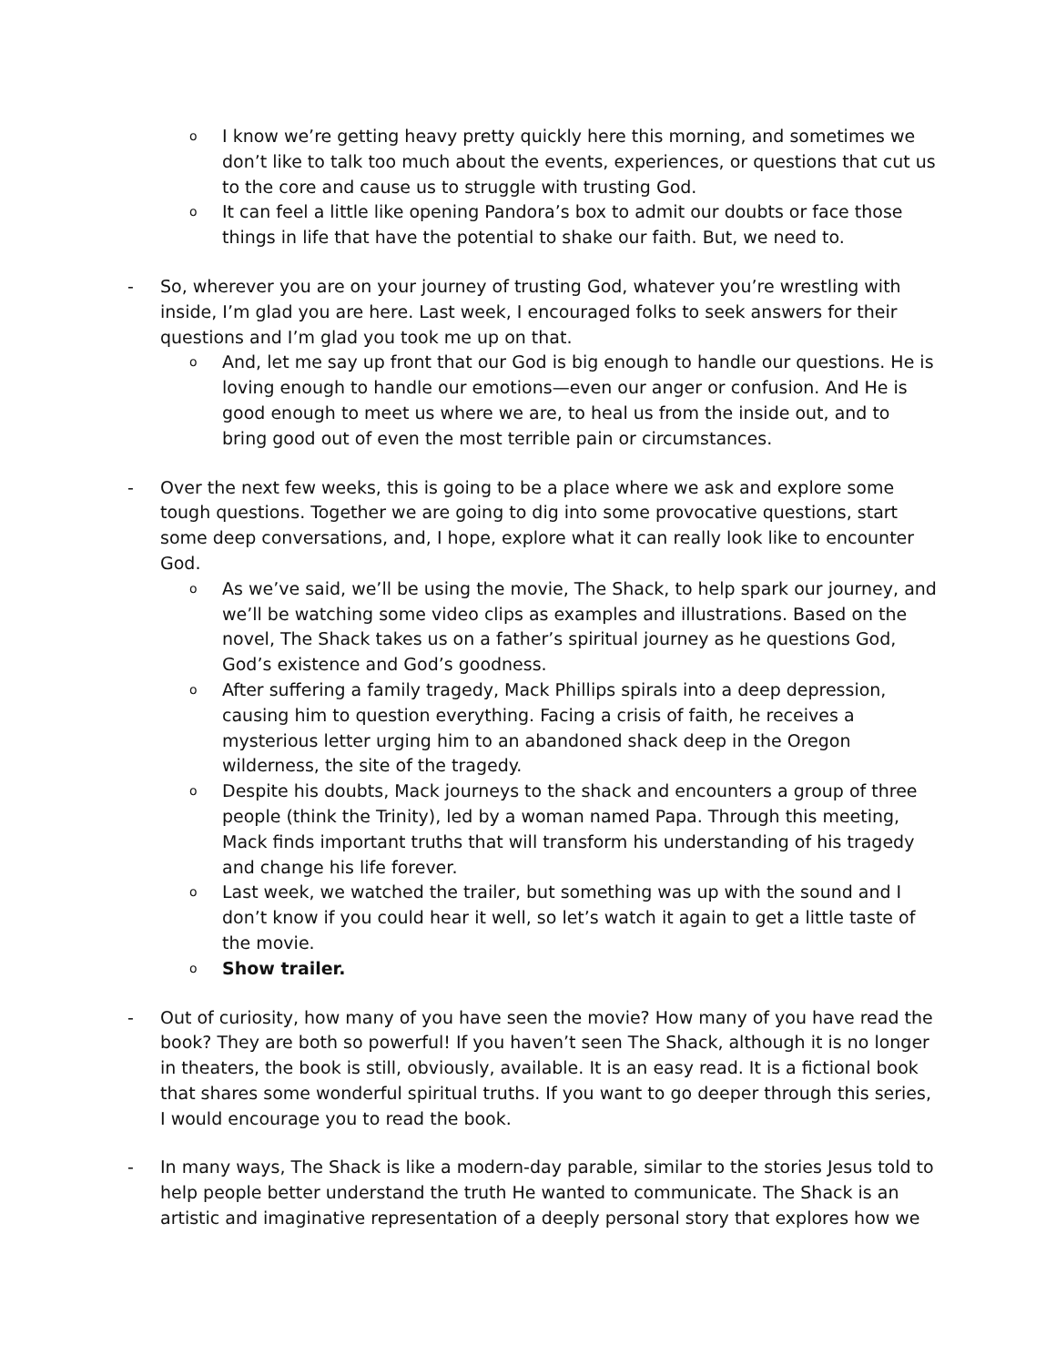o
I know we’re getting heavy pretty quickly here this morning, and sometimes we don’t like to talk too much about the events, experiences, or questions that cut us to the core and cause us to struggle with trusting God.
o
It can feel a little like opening Pandora’s box to admit our doubts or face those things in life that have the potential to shake our faith. But, we need to.
- So, wherever you are on your journey of trusting God, whatever you’re wrestling with inside, I’m glad you are here. Last week, I encouraged folks to seek answers for their questions and I’m glad you took me up on that.
o
And, let me say up front that our God is big enough to handle our questions. He is loving enough to handle our emotions—even our anger or confusion. And He is good enough to meet us where we are, to heal us from the inside out, and to bring good out of even the most terrible pain or circumstances.
- Over the next few weeks, this is going to be a place where we ask and explore some tough questions. Together we are going to dig into some provocative questions, start some deep conversations, and, I hope, explore what it can really look like to encounter God.
o
As we’ve said, we’ll be using the movie, The Shack, to help spark our journey, and we’ll be watching some video clips as examples and illustrations. Based on the novel, The Shack takes us on a father’s spiritual journey as he questions God, God’s existence and God’s goodness.
o
After suffering a family tragedy, Mack Phillips spirals into a deep depression, causing him to question everything. Facing a crisis of faith, he receives a mysterious letter urging him to an abandoned shack deep in the Oregon wilderness, the site of the tragedy.
o
Despite his doubts, Mack journeys to the shack and encounters a group of three people (think the Trinity), led by a woman named Papa. Through this meeting, Mack finds important truths that will transform his understanding of his tragedy and change his life forever.
o
Last week, we watched the trailer, but something was up with the sound and I don’t know if you could hear it well, so let’s watch it again to get a little taste of the movie.
o
Show trailer.
- Out of curiosity, how many of you have seen the movie? How many of you have read the book? They are both so powerful! If you haven’t seen The Shack, although it is no longer in theaters, the book is still, obviously, available. It is an easy read. It is a fictional book that shares some wonderful spiritual truths. If you want to go deeper through this series, I would encourage you to read the book.
- In many ways, The Shack is like a modern-day parable, similar to the stories Jesus told to help people better understand the truth He wanted to communicate. The Shack is an artistic and imaginative representation of a deeply personal story that explores how we